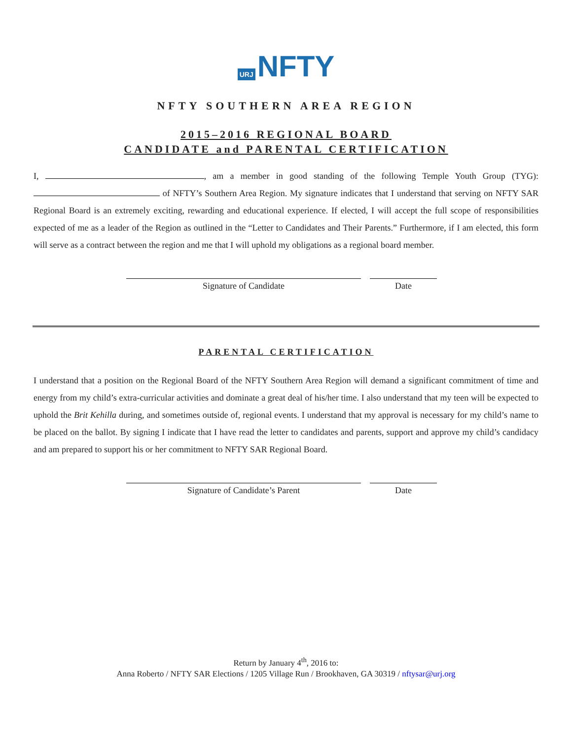URJ NFTY
NFTY SOUTHERN AREA REGION
2015–2016 REGIONAL BOARD
CANDIDATE and PARENTAL CERTIFICATION
I, , am a member in good standing of the following Temple Youth Group (TYG): of NFTY’s Southern Area Region. My signature indicates that I understand that serving on NFTY SAR Regional Board is an extremely exciting, rewarding and educational experience. If elected, I will accept the full scope of responsibilities expected of me as a leader of the Region as outlined in the “Letter to Candidates and Their Parents.” Furthermore, if I am elected, this form will serve as a contract between the region and me that I will uphold my obligations as a regional board member.
Signature of Candidate Date
PARENTAL CERTIFICATION
I understand that a position on the Regional Board of the NFTY Southern Area Region will demand a significant commitment of time and energy from my child’s extra-curricular activities and dominate a great deal of his/her time. I also understand that my teen will be expected to uphold the Brit Kehilla during, and sometimes outside of, regional events. I understand that my approval is necessary for my child’s name to be placed on the ballot. By signing I indicate that I have read the letter to candidates and parents, support and approve my child’s candidacy and am prepared to support his or her commitment to NFTY SAR Regional Board.
Signature of Candidate’s Parent Date
Return by January 4<sup>th</sup>, 2016 to:
Anna Roberto / NFTY SAR Elections / 1205 Village Run / Brookhaven, GA 30319 / nftysar@urj.org